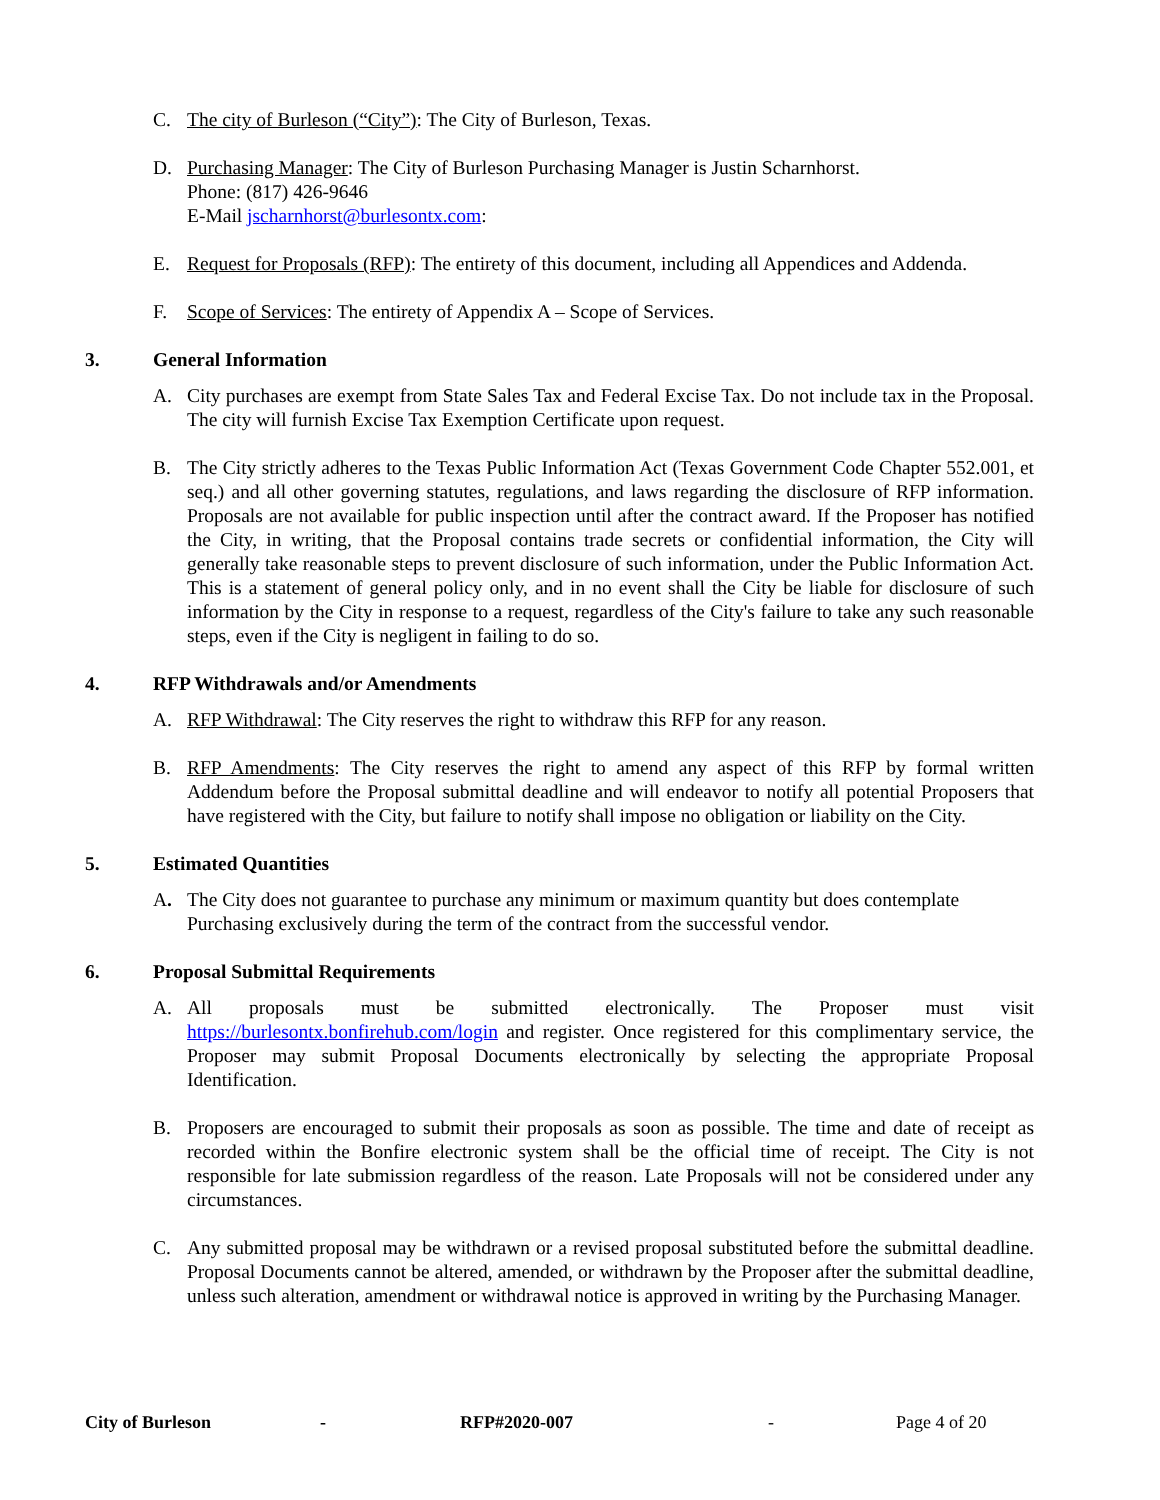C. The city of Burleson (“City”): The City of Burleson, Texas.
D. Purchasing Manager: The City of Burleson Purchasing Manager is Justin Scharnhorst.
Phone: (817) 426-9646
E-Mail jscharnhorst@burlesontx.com:
E. Request for Proposals (RFP): The entirety of this document, including all Appendices and Addenda.
F. Scope of Services: The entirety of Appendix A – Scope of Services.
3. General Information
A. City purchases are exempt from State Sales Tax and Federal Excise Tax. Do not include tax in the Proposal. The city will furnish Excise Tax Exemption Certificate upon request.
B. The City strictly adheres to the Texas Public Information Act (Texas Government Code Chapter 552.001, et seq.) and all other governing statutes, regulations, and laws regarding the disclosure of RFP information. Proposals are not available for public inspection until after the contract award. If the Proposer has notified the City, in writing, that the Proposal contains trade secrets or confidential information, the City will generally take reasonable steps to prevent disclosure of such information, under the Public Information Act. This is a statement of general policy only, and in no event shall the City be liable for disclosure of such information by the City in response to a request, regardless of the City's failure to take any such reasonable steps, even if the City is negligent in failing to do so.
4. RFP Withdrawals and/or Amendments
A. RFP Withdrawal: The City reserves the right to withdraw this RFP for any reason.
B. RFP Amendments: The City reserves the right to amend any aspect of this RFP by formal written Addendum before the Proposal submittal deadline and will endeavor to notify all potential Proposers that have registered with the City, but failure to notify shall impose no obligation or liability on the City.
5. Estimated Quantities
A. The City does not guarantee to purchase any minimum or maximum quantity but does contemplate Purchasing exclusively during the term of the contract from the successful vendor.
6. Proposal Submittal Requirements
A. All proposals must be submitted electronically. The Proposer must visit https://burlesontx.bonfirehub.com/login and register. Once registered for this complimentary service, the Proposer may submit Proposal Documents electronically by selecting the appropriate Proposal Identification.
B. Proposers are encouraged to submit their proposals as soon as possible. The time and date of receipt as recorded within the Bonfire electronic system shall be the official time of receipt. The City is not responsible for late submission regardless of the reason. Late Proposals will not be considered under any circumstances.
C. Any submitted proposal may be withdrawn or a revised proposal substituted before the submittal deadline. Proposal Documents cannot be altered, amended, or withdrawn by the Proposer after the submittal deadline, unless such alteration, amendment or withdrawal notice is approved in writing by the Purchasing Manager.
City of Burleson - RFP#2020-007 - Page 4 of 20